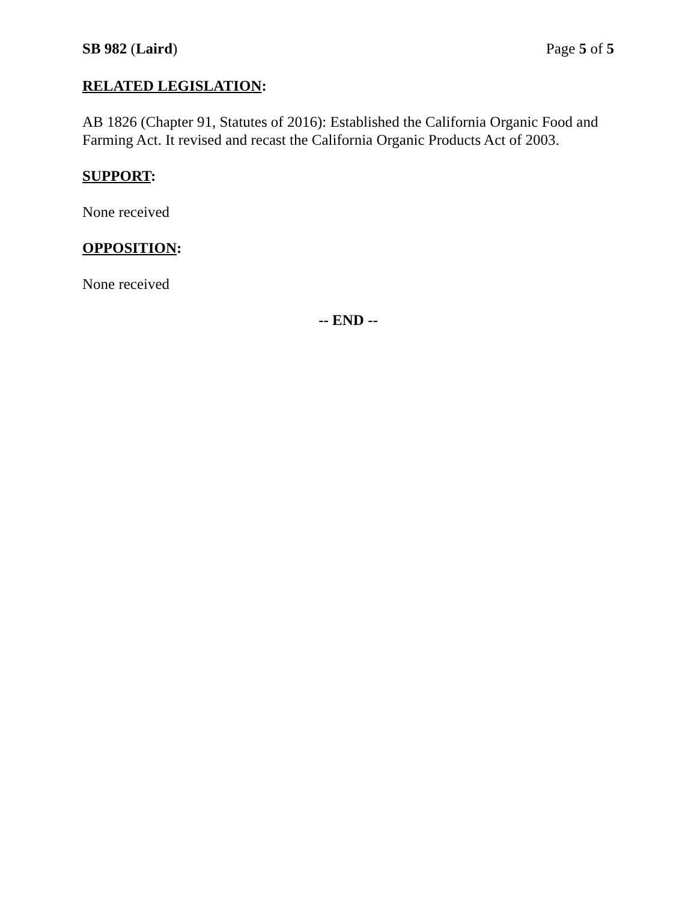SB 982 (Laird) Page 5 of 5
RELATED LEGISLATION:
AB 1826 (Chapter 91, Statutes of 2016): Established the California Organic Food and Farming Act. It revised and recast the California Organic Products Act of 2003.
SUPPORT:
None received
OPPOSITION:
None received
-- END --